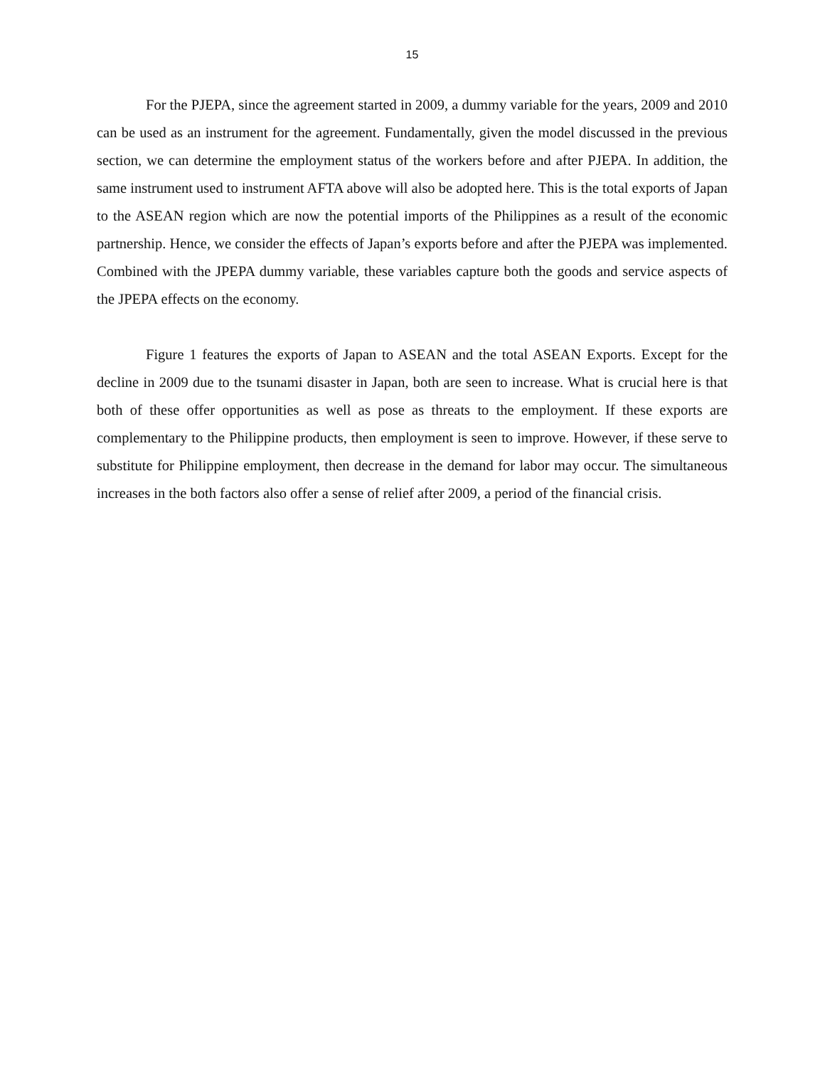15
For the PJEPA, since the agreement started in 2009, a dummy variable for the years, 2009 and 2010 can be used as an instrument for the agreement. Fundamentally, given the model discussed in the previous section, we can determine the employment status of the workers before and after PJEPA. In addition, the same instrument used to instrument AFTA above will also be adopted here. This is the total exports of Japan to the ASEAN region which are now the potential imports of the Philippines as a result of the economic partnership. Hence, we consider the effects of Japan’s exports before and after the PJEPA was implemented. Combined with the JPEPA dummy variable, these variables capture both the goods and service aspects of the JPEPA effects on the economy.
Figure 1 features the exports of Japan to ASEAN and the total ASEAN Exports. Except for the decline in 2009 due to the tsunami disaster in Japan, both are seen to increase. What is crucial here is that both of these offer opportunities as well as pose as threats to the employment. If these exports are complementary to the Philippine products, then employment is seen to improve. However, if these serve to substitute for Philippine employment, then decrease in the demand for labor may occur. The simultaneous increases in the both factors also offer a sense of relief after 2009, a period of the financial crisis.